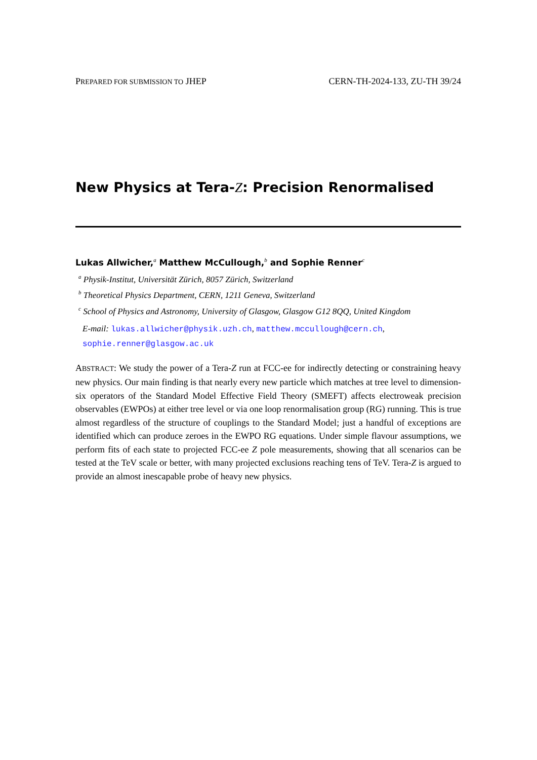PREPARED FOR SUBMISSION TO JHEP CERN-TH-2024-133, ZU-TH 39/24
New Physics at Tera-Z: Precision Renormalised
Lukas Allwicher,<sup>a</sup> Matthew McCullough,<sup>b</sup> and Sophie Renner<sup>c</sup>
<sup>a</sup> Physik-Institut, Universität Zürich, 8057 Zürich, Switzerland
<sup>b</sup> Theoretical Physics Department, CERN, 1211 Geneva, Switzerland
<sup>c</sup> School of Physics and Astronomy, University of Glasgow, Glasgow G12 8QQ, United Kingdom
E-mail: lukas.allwicher@physik.uzh.ch, matthew.mccullough@cern.ch,
sophie.renner@glasgow.ac.uk
ABSTRACT: We study the power of a Tera-Z run at FCC-ee for indirectly detecting or constraining heavy new physics. Our main finding is that nearly every new particle which matches at tree level to dimension-six operators of the Standard Model Effective Field Theory (SMEFT) affects electroweak precision observables (EWPOs) at either tree level or via one loop renormalisation group (RG) running. This is true almost regardless of the structure of couplings to the Standard Model; just a handful of exceptions are identified which can produce zeroes in the EWPO RG equations. Under simple flavour assumptions, we perform fits of each state to projected FCC-ee Z pole measurements, showing that all scenarios can be tested at the TeV scale or better, with many projected exclusions reaching tens of TeV. Tera-Z is argued to provide an almost inescapable probe of heavy new physics.